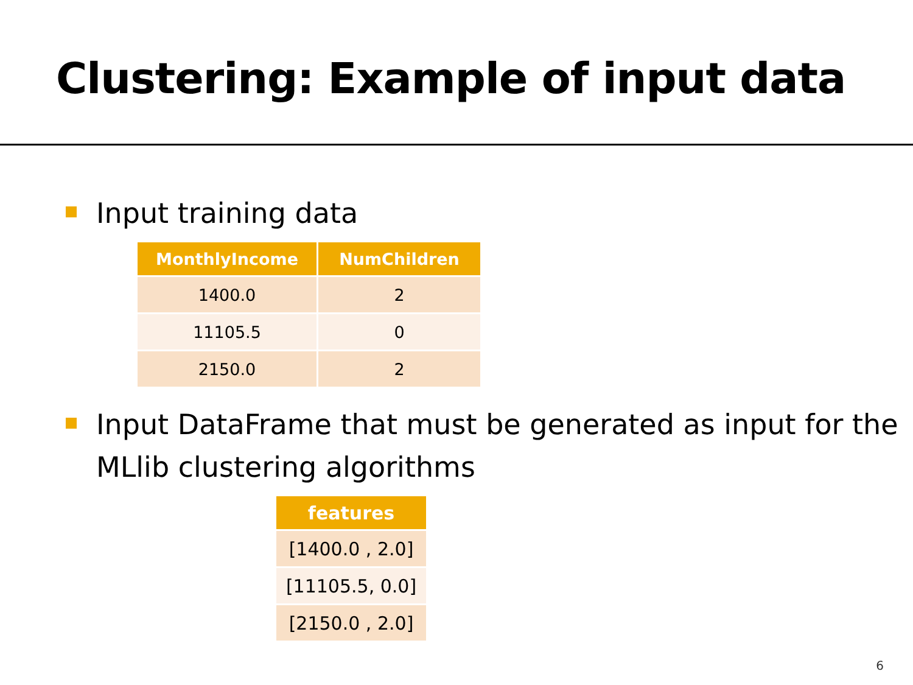Clustering: Example of input data
Input training data
| MonthlyIncome | NumChildren |
| --- | --- |
| 1400.0 | 2 |
| 11105.5 | 0 |
| 2150.0 | 2 |
Input DataFrame that must be generated as input for the MLlib clustering algorithms
| features |
| --- |
| [1400.0 , 2.0] |
| [11105.5, 0.0] |
| [2150.0 , 2.0] |
6